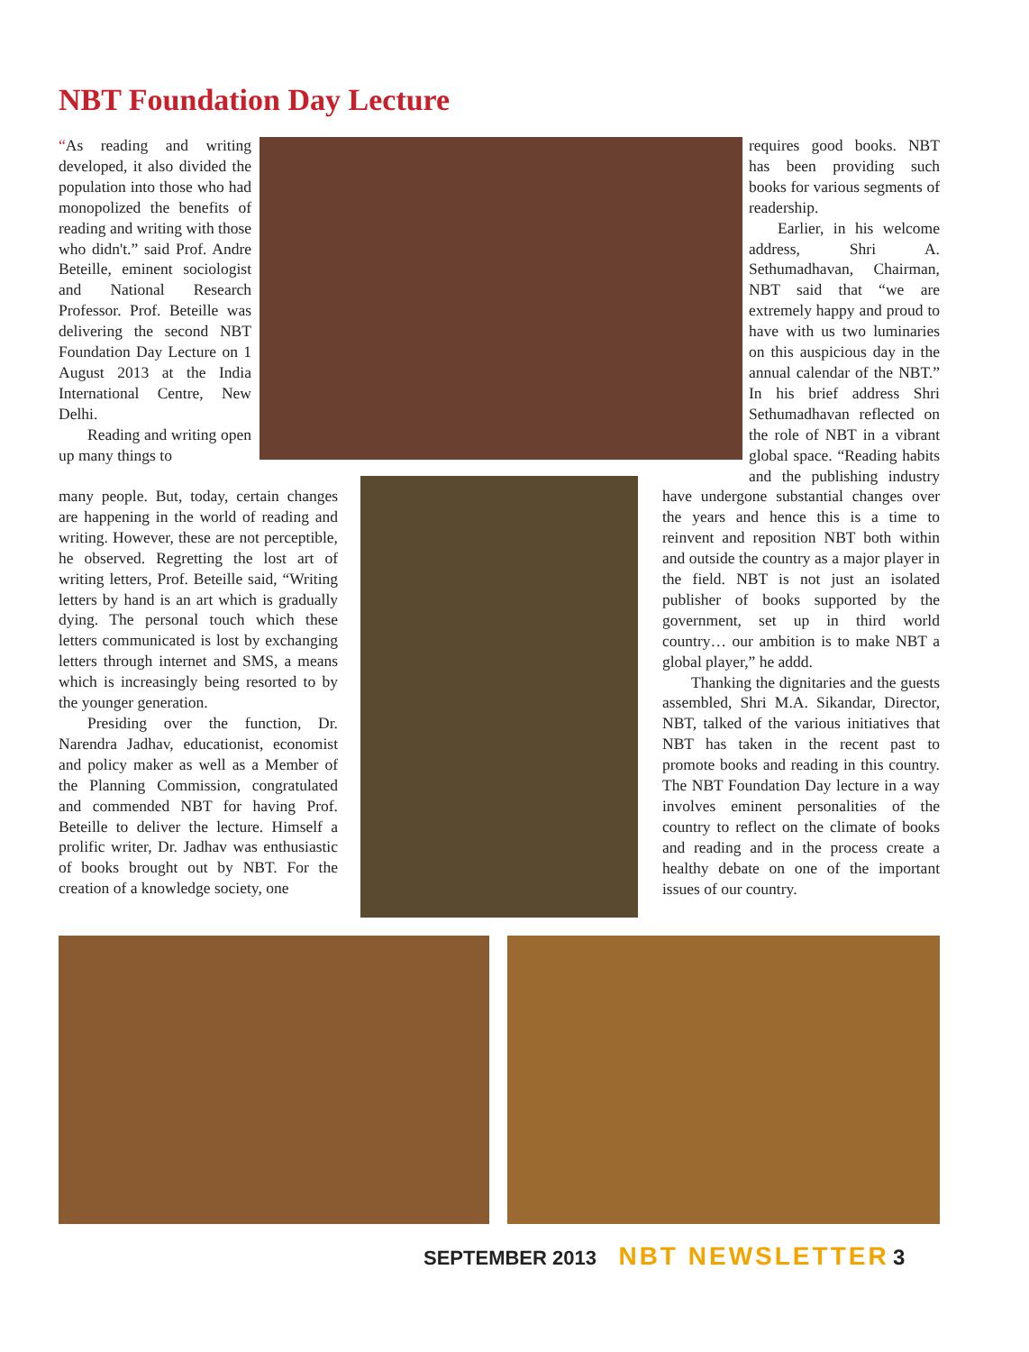NBT Foundation Day Lecture
“As reading and writing developed, it also divided the population into those who had monopolized the benefits of reading and writing with those who didn't.” said Prof. Andre Beteille, eminent sociologist and National Research Professor. Prof. Beteille was delivering the second NBT Foundation Day Lecture on 1 August 2013 at the India International Centre, New Delhi.
Reading and writing open up many things to
many people. But, today, certain changes are happening in the world of reading and writing. However, these are not perceptible, he observed. Regretting the lost art of writing letters, Prof. Beteille said, “Writing letters by hand is an art which is gradually dying. The personal touch which these letters communicated is lost by exchanging letters through internet and SMS, a means which is increasingly being resorted to by the younger generation.
Presiding over the function, Dr. Narendra Jadhav, educationist, economist and policy maker as well as a Member of the Planning Commission, congratulated and commended NBT for having Prof. Beteille to deliver the lecture. Himself a prolific writer, Dr. Jadhav was enthusiastic of books brought out by NBT. For the creation of a knowledge society, one
requires good books. NBT has been providing such books for various segments of readership.
Earlier, in his welcome address, Shri A. Sethumadhavan, Chairman, NBT said that “we are extremely happy and proud to have with us two luminaries on this auspicious day in the annual calendar of the NBT.” In his brief address Shri Sethumadhavan reflected on the role of NBT in a vibrant global space. “Reading habits and the publishing industry have undergone substantial changes over the years and hence this is a time to reinvent and reposition NBT both within and outside the country as a major player in the field. NBT is not just an isolated publisher of books supported by the government, set up in third world country… our ambition is to make NBT a global player,” he addd.
Thanking the dignitaries and the guests assembled, Shri M.A. Sikandar, Director, NBT, talked of the various initiatives that NBT has taken in the recent past to promote books and reading in this country. The NBT Foundation Day lecture in a way involves eminent personalities of the country to reflect on the climate of books and reading and in the process create a healthy debate on one of the important issues of our country.
SEPTEMBER 2013 NBT NEWSLETTER 3